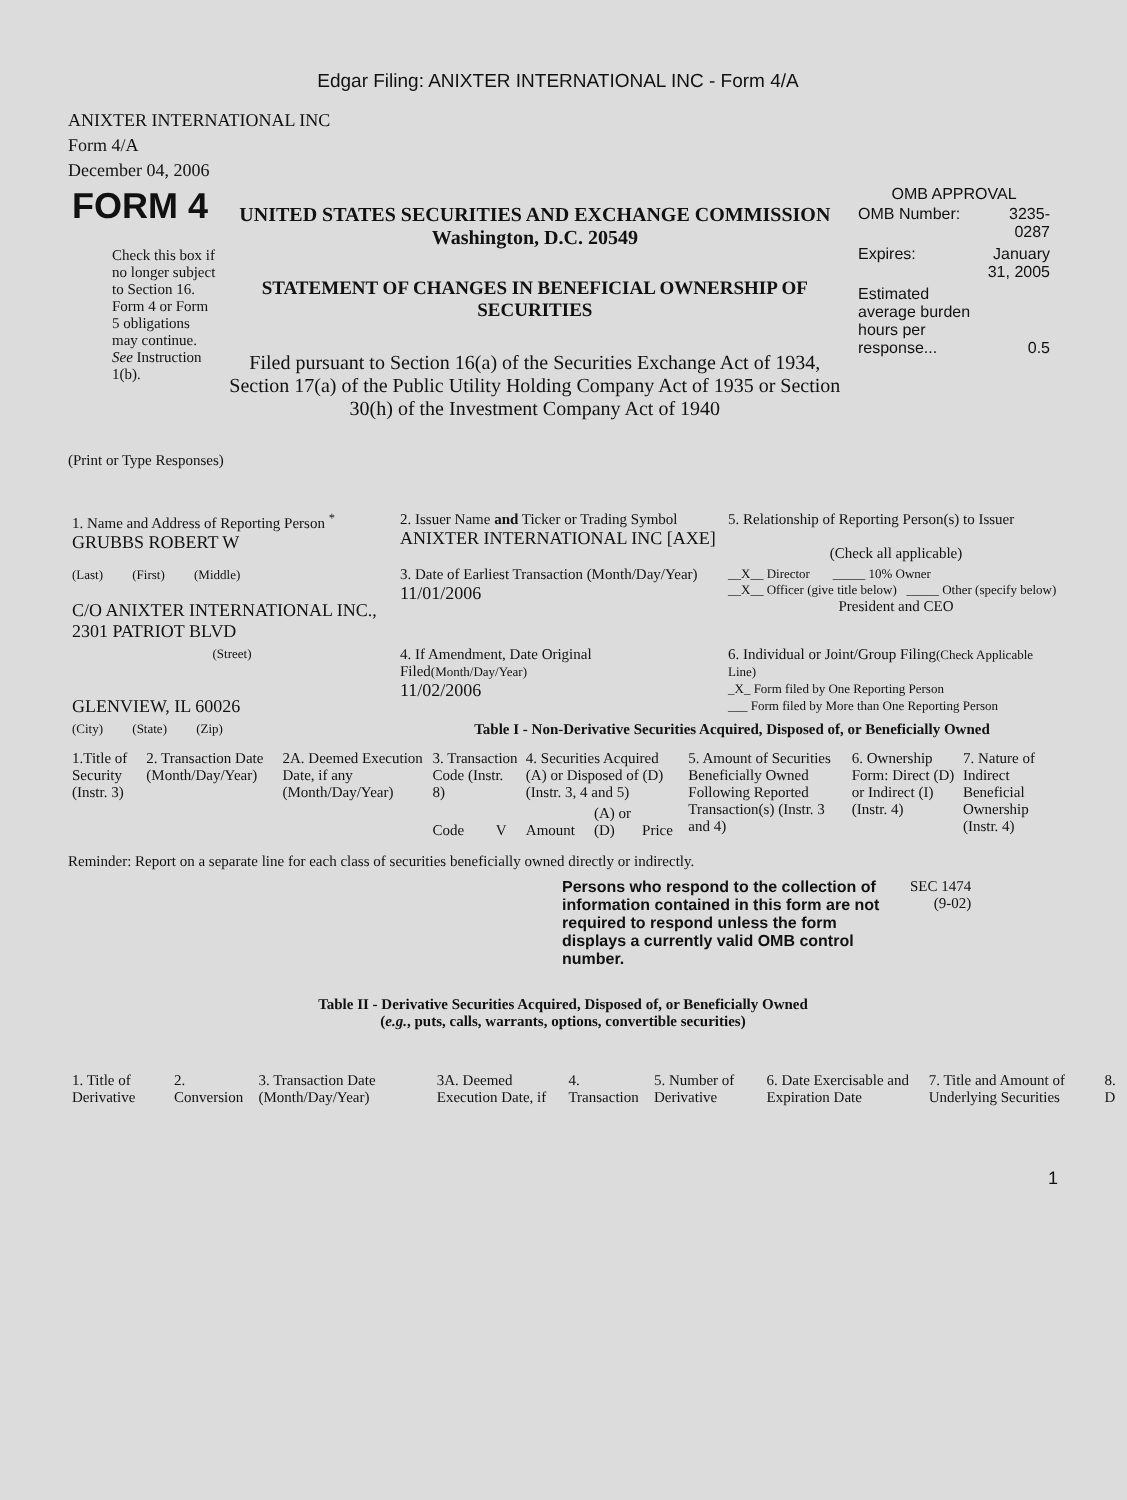Edgar Filing: ANIXTER INTERNATIONAL INC - Form 4/A
ANIXTER INTERNATIONAL INC
Form 4/A
December 04, 2006
| FORM 4 Check this box if no longer subject to Section 16. Form 4 or Form 5 obligations may continue. See Instruction 1(b). | UNITED STATES SECURITIES AND EXCHANGE COMMISSION Washington, D.C. 20549 STATEMENT OF CHANGES IN BENEFICIAL OWNERSHIP OF SECURITIES Filed pursuant to Section 16(a) of the Securities Exchange Act of 1934, Section 17(a) of the Public Utility Holding Company Act of 1935 or Section 30(h) of the Investment Company Act of 1940 | OMB APPROVAL / OMB Number: / 3235-0287 / / Expires: / January 31, 2005 / / Estimated average burden hours per response... / 0.5 / |
(Print or Type Responses)
| 1. Name and Address of Reporting Person <sup>*</sup> GRUBBS ROBERT W | 2. Issuer Name and Ticker or Trading Symbol ANIXTER INTERNATIONAL INC [AXE] | 5. Relationship of Reporting Person(s) to Issuer (Check all applicable) |
| (Last) (First) (Middle) C/O ANIXTER INTERNATIONAL INC., 2301 PATRIOT BLVD | 3. Date of Earliest Transaction (Month/Day/Year) 11/01/2006 | __X__ Director _____ 10% Owner __X__ Officer (give title below) _____ Other (specify below) President and CEO |
| (Street) GLENVIEW, IL 60026 | 4. If Amendment, Date Original Filed (Month/Day/Year) 11/02/2006 | 6. Individual or Joint/Group Filing (Check Applicable Line) _X_ Form filed by One Reporting Person ___ Form filed by More than One Reporting Person |
| (City) (State) (Zip) | Table I - Non-Derivative Securities Acquired, Disposed of, or Beneficially Owned | |
| 1.Title of Security (Instr. 3) | 2. Transaction Date (Month/Day/Year) | 2A. Deemed Execution Date, if any (Month/Day/Year) | 3. Transaction Code (Instr. 8) | | 4. Securities Acquired (A) or Disposed of (D) (Instr. 3, 4 and 5) | | | 5. Amount of Securities Beneficially Owned Following Reported Transaction(s) (Instr. 3 and 4) | 6. Ownership Form: Direct (D) or Indirect (I) (Instr. 4) | 7. Nature of Indirect Beneficial Ownership (Instr. 4) |
| --- | --- | --- | --- | --- | --- | --- | --- | --- | --- | --- |
| | | | Code | V | Amount | (A) or (D) | Price | | | |
Reminder: Report on a separate line for each class of securities beneficially owned directly or indirectly.
| Persons who respond to the collection of information contained in this form are not required to respond unless the form displays a currently valid OMB control number. | SEC 1474 (9-02) |
Table II - Derivative Securities Acquired, Disposed of, or Beneficially Owned
(e.g., puts, calls, warrants, options, convertible securities)
| 1. Title of Derivative | 2. Conversion | 3. Transaction Date (Month/Day/Year) | 3A. Deemed Execution Date, if | 4. Transaction | 5. Number of Derivative | 6. Date Exercisable and Expiration Date | 7. Title and Amount of Underlying Securities | 8. D |
| --- | --- | --- | --- | --- | --- | --- | --- | --- |
1